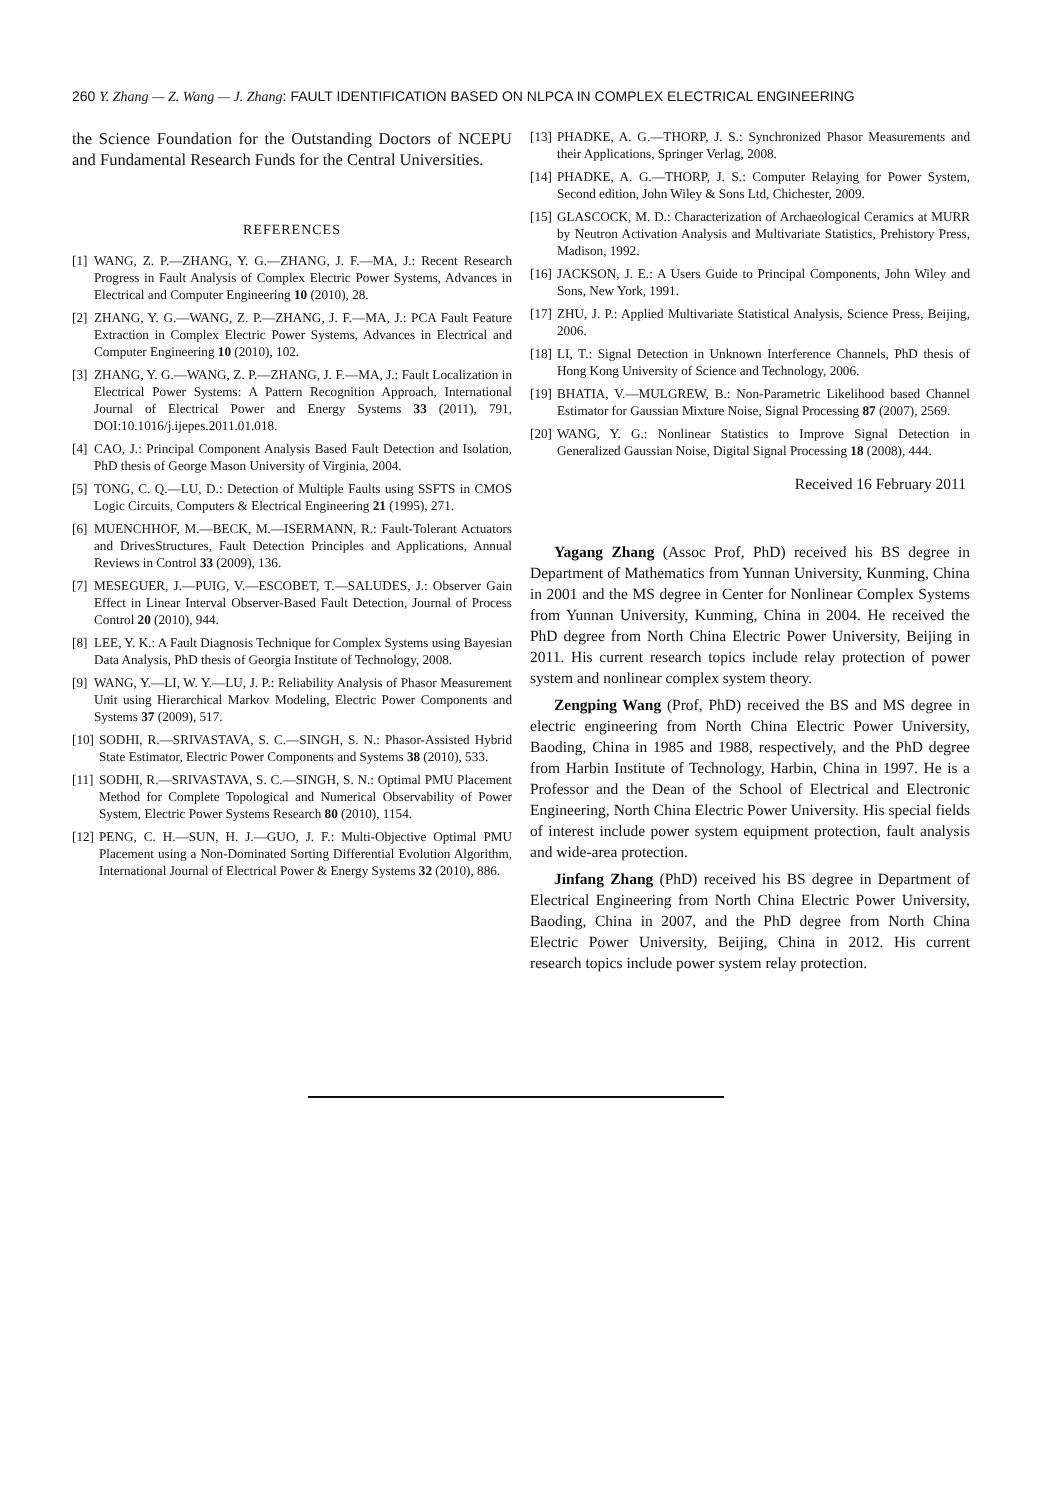260 Y. Zhang — Z. Wang — J. Zhang: FAULT IDENTIFICATION BASED ON NLPCA IN COMPLEX ELECTRICAL ENGINEERING
the Science Foundation for the Outstanding Doctors of NCEPU and Fundamental Research Funds for the Central Universities.
REFERENCES
[1] WANG, Z. P.—ZHANG, Y. G.—ZHANG, J. F.—MA, J.: Recent Research Progress in Fault Analysis of Complex Electric Power Systems, Advances in Electrical and Computer Engineering 10 (2010), 28.
[2] ZHANG, Y. G.—WANG, Z. P.—ZHANG, J. F.—MA, J.: PCA Fault Feature Extraction in Complex Electric Power Systems, Advances in Electrical and Computer Engineering 10 (2010), 102.
[3] ZHANG, Y. G.—WANG, Z. P.—ZHANG, J. F.—MA, J.: Fault Localization in Electrical Power Systems: A Pattern Recognition Approach, International Journal of Electrical Power and Energy Systems 33 (2011), 791, DOI:10.1016/j.ijepes.2011.01.018.
[4] CAO, J.: Principal Component Analysis Based Fault Detection and Isolation, PhD thesis of George Mason University of Virginia, 2004.
[5] TONG, C. Q.—LU, D.: Detection of Multiple Faults using SSFTS in CMOS Logic Circuits, Computers & Electrical Engineering 21 (1995), 271.
[6] MUENCHHOF, M.—BECK, M.—ISERMANN, R.: Fault-Tolerant Actuators and DrivesStructures, Fault Detection Principles and Applications, Annual Reviews in Control 33 (2009), 136.
[7] MESEGUER, J.—PUIG, V.—ESCOBET, T.—SALUDES, J.: Observer Gain Effect in Linear Interval Observer-Based Fault Detection, Journal of Process Control 20 (2010), 944.
[8] LEE, Y. K.: A Fault Diagnosis Technique for Complex Systems using Bayesian Data Analysis, PhD thesis of Georgia Institute of Technology, 2008.
[9] WANG, Y.—LI, W. Y.—LU, J. P.: Reliability Analysis of Phasor Measurement Unit using Hierarchical Markov Modeling, Electric Power Components and Systems 37 (2009), 517.
[10] SODHI, R.—SRIVASTAVA, S. C.—SINGH, S. N.: Phasor-Assisted Hybrid State Estimator, Electric Power Components and Systems 38 (2010), 533.
[11] SODHI, R.—SRIVASTAVA, S. C.—SINGH, S. N.: Optimal PMU Placement Method for Complete Topological and Numerical Observability of Power System, Electric Power Systems Research 80 (2010), 1154.
[12] PENG, C. H.—SUN, H. J.—GUO, J. F.: Multi-Objective Optimal PMU Placement using a Non-Dominated Sorting Differential Evolution Algorithm, International Journal of Electrical Power & Energy Systems 32 (2010), 886.
[13] PHADKE, A. G.—THORP, J. S.: Synchronized Phasor Measurements and their Applications, Springer Verlag, 2008.
[14] PHADKE, A. G.—THORP, J. S.: Computer Relaying for Power System, Second edition, John Wiley & Sons Ltd, Chichester, 2009.
[15] GLASCOCK, M. D.: Characterization of Archaeological Ceramics at MURR by Neutron Activation Analysis and Multivariate Statistics, Prehistory Press, Madison, 1992.
[16] JACKSON, J. E.: A Users Guide to Principal Components, John Wiley and Sons, New York, 1991.
[17] ZHU, J. P.: Applied Multivariate Statistical Analysis, Science Press, Beijing, 2006.
[18] LI, T.: Signal Detection in Unknown Interference Channels, PhD thesis of Hong Kong University of Science and Technology, 2006.
[19] BHATIA, V.—MULGREW, B.: Non-Parametric Likelihood based Channel Estimator for Gaussian Mixture Noise, Signal Processing 87 (2007), 2569.
[20] WANG, Y. G.: Nonlinear Statistics to Improve Signal Detection in Generalized Gaussian Noise, Digital Signal Processing 18 (2008), 444.
Received 16 February 2011
Yagang Zhang (Assoc Prof, PhD) received his BS degree in Department of Mathematics from Yunnan University, Kunming, China in 2001 and the MS degree in Center for Nonlinear Complex Systems from Yunnan University, Kunming, China in 2004. He received the PhD degree from North China Electric Power University, Beijing in 2011. His current research topics include relay protection of power system and nonlinear complex system theory.
Zengping Wang (Prof, PhD) received the BS and MS degree in electric engineering from North China Electric Power University, Baoding, China in 1985 and 1988, respectively, and the PhD degree from Harbin Institute of Technology, Harbin, China in 1997. He is a Professor and the Dean of the School of Electrical and Electronic Engineering, North China Electric Power University. His special fields of interest include power system equipment protection, fault analysis and wide-area protection.
Jinfang Zhang (PhD) received his BS degree in Department of Electrical Engineering from North China Electric Power University, Baoding, China in 2007, and the PhD degree from North China Electric Power University, Beijing, China in 2012. His current research topics include power system relay protection.